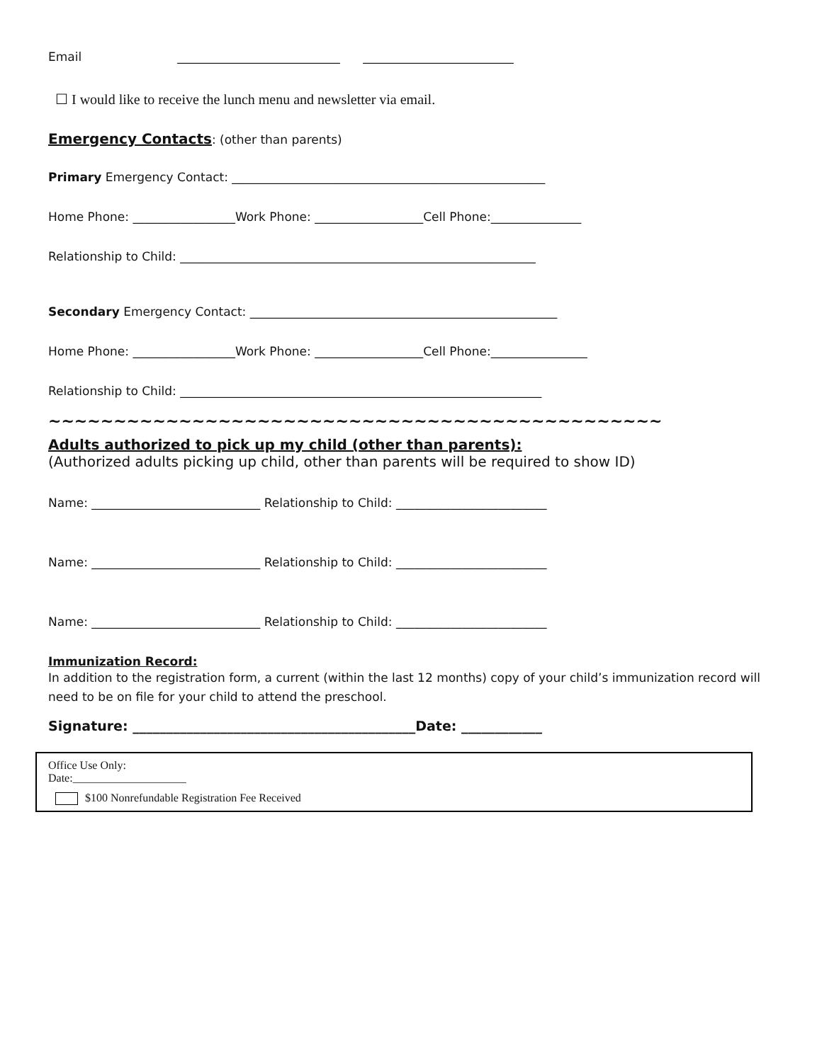Email ___________________________ _________________________
☐ I would like to receive the lunch menu and newsletter via email.
Emergency Contacts: (other than parents)
Primary Emergency Contact: ____________________________________________________
Home Phone: _________________Work Phone: __________________Cell Phone:_______________
Relationship to Child: ___________________________________________________________
Secondary Emergency Contact: ___________________________________________________
Home Phone: _________________Work Phone: __________________Cell Phone:________________
Relationship to Child: ____________________________________________________________
~~~~~~~~~~~~~~~~~~~~~~~~~~~~~~~~~~~~~~~~~~~~~~~
Adults authorized to pick up my child (other than parents):
(Authorized adults picking up child, other than parents will be required to show ID)
Name: ____________________________ Relationship to Child: _________________________
Name: ____________________________ Relationship to Child: _________________________
Name: ____________________________ Relationship to Child: _________________________
Immunization Record:
In addition to the registration form, a current (within the last 12 months) copy of your child’s immunization record will need to be on file for your child to attend the preschool.
Signature: __________________________________________Date: ____________
Office Use Only:
Date:____________________
$100 Nonrefundable Registration Fee Received